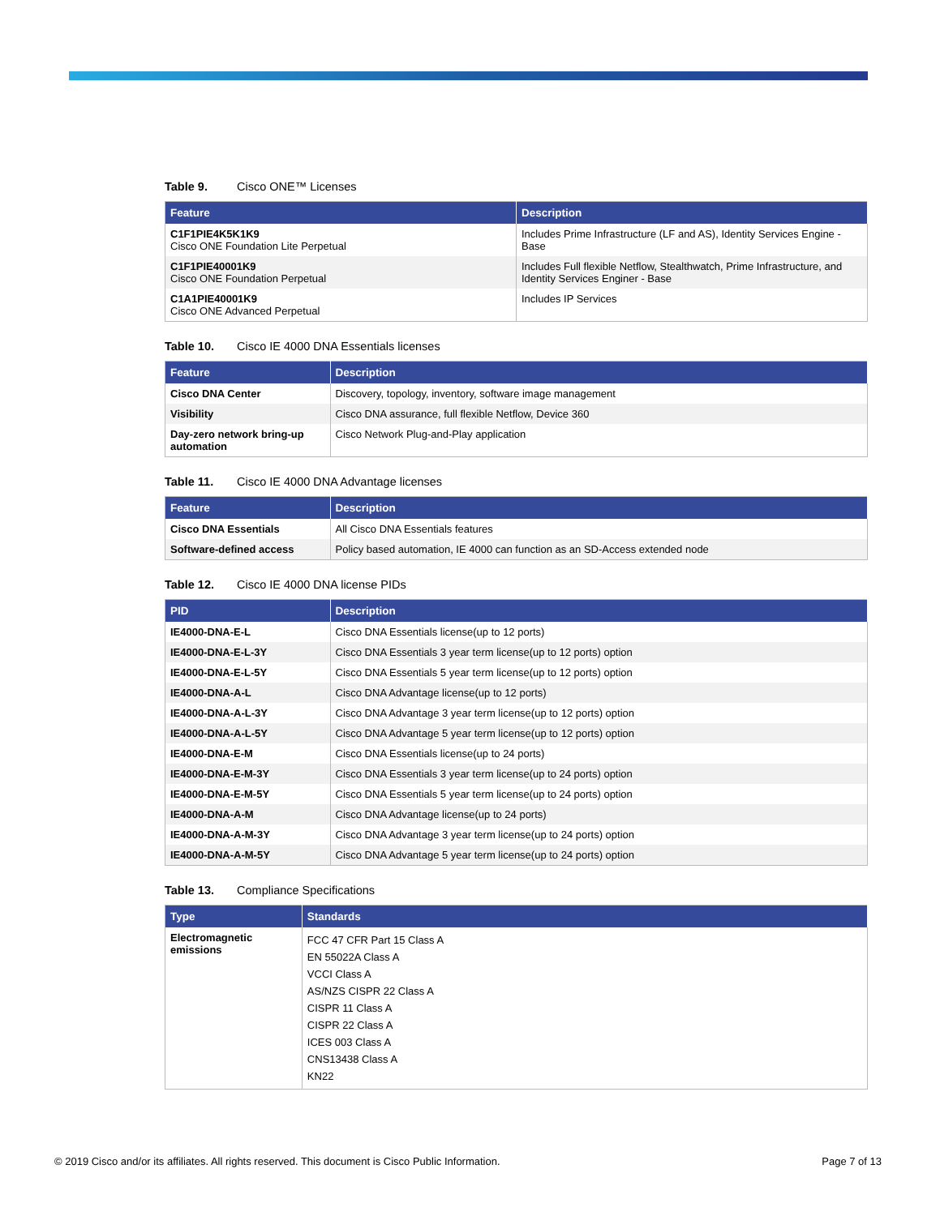Table 9. Cisco ONE™ Licenses
| Feature | Description |
| --- | --- |
| C1F1PIE4K5K1K9 Cisco ONE Foundation Lite Perpetual | Includes Prime Infrastructure (LF and AS), Identity Services Engine - Base |
| C1F1PIE40001K9 Cisco ONE Foundation Perpetual | Includes Full flexible Netflow, Stealthwatch, Prime Infrastructure, and Identity Services Enginer - Base |
| C1A1PIE40001K9 Cisco ONE Advanced Perpetual | Includes IP Services |
Table 10. Cisco IE 4000 DNA Essentials licenses
| Feature | Description |
| --- | --- |
| Cisco DNA Center | Discovery, topology, inventory, software image management |
| Visibility | Cisco DNA assurance, full flexible Netflow, Device 360 |
| Day-zero network bring-up automation | Cisco Network Plug-and-Play application |
Table 11. Cisco IE 4000 DNA Advantage licenses
| Feature | Description |
| --- | --- |
| Cisco DNA Essentials | All Cisco DNA Essentials features |
| Software-defined access | Policy based automation, IE 4000 can function as an SD-Access extended node |
Table 12. Cisco IE 4000 DNA license PIDs
| PID | Description |
| --- | --- |
| IE4000-DNA-E-L | Cisco DNA Essentials license(up to 12 ports) |
| IE4000-DNA-E-L-3Y | Cisco DNA Essentials 3 year term license(up to 12 ports) option |
| IE4000-DNA-E-L-5Y | Cisco DNA Essentials 5 year term license(up to 12 ports) option |
| IE4000-DNA-A-L | Cisco DNA Advantage license(up to 12 ports) |
| IE4000-DNA-A-L-3Y | Cisco DNA Advantage 3 year term license(up to 12 ports) option |
| IE4000-DNA-A-L-5Y | Cisco DNA Advantage 5 year term license(up to 12 ports) option |
| IE4000-DNA-E-M | Cisco DNA Essentials license(up to 24 ports) |
| IE4000-DNA-E-M-3Y | Cisco DNA Essentials 3 year term license(up to 24 ports) option |
| IE4000-DNA-E-M-5Y | Cisco DNA Essentials 5 year term license(up to 24 ports) option |
| IE4000-DNA-A-M | Cisco DNA Advantage license(up to 24 ports) |
| IE4000-DNA-A-M-3Y | Cisco DNA Advantage 3 year term license(up to 24 ports) option |
| IE4000-DNA-A-M-5Y | Cisco DNA Advantage 5 year term license(up to 24 ports) option |
Table 13. Compliance Specifications
| Type | Standards |
| --- | --- |
| Electromagnetic emissions | FCC 47 CFR Part 15 Class A EN 55022A Class A VCCI Class A AS/NZS CISPR 22 Class A CISPR 11 Class A CISPR 22 Class A ICES 003 Class A CNS13438 Class A KN22 |
© 2019 Cisco and/or its affiliates. All rights reserved. This document is Cisco Public Information. Page 7 of 13